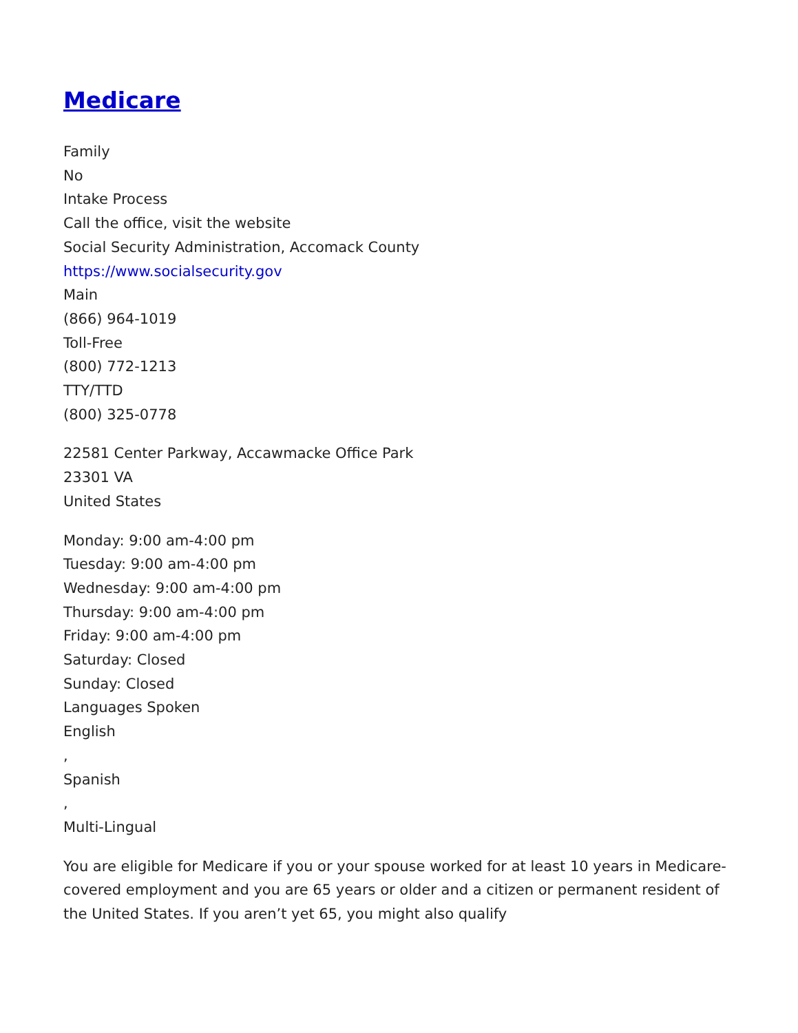Medicare
Family
No
Intake Process
Call the office, visit the website
Social Security Administration, Accomack County
https://www.socialsecurity.gov
Main
(866) 964-1019
Toll-Free
(800) 772-1213
TTY/TTD
(800) 325-0778
22581 Center Parkway, Accawmacke Office Park
23301 VA
United States
Monday: 9:00 am-4:00 pm
Tuesday: 9:00 am-4:00 pm
Wednesday: 9:00 am-4:00 pm
Thursday: 9:00 am-4:00 pm
Friday: 9:00 am-4:00 pm
Saturday: Closed
Sunday: Closed
Languages Spoken
English
,
Spanish
,
Multi-Lingual
You are eligible for Medicare if you or your spouse worked for at least 10 years in Medicare-covered employment and you are 65 years or older and a citizen or permanent resident of the United States. If you aren’t yet 65, you might also qualify